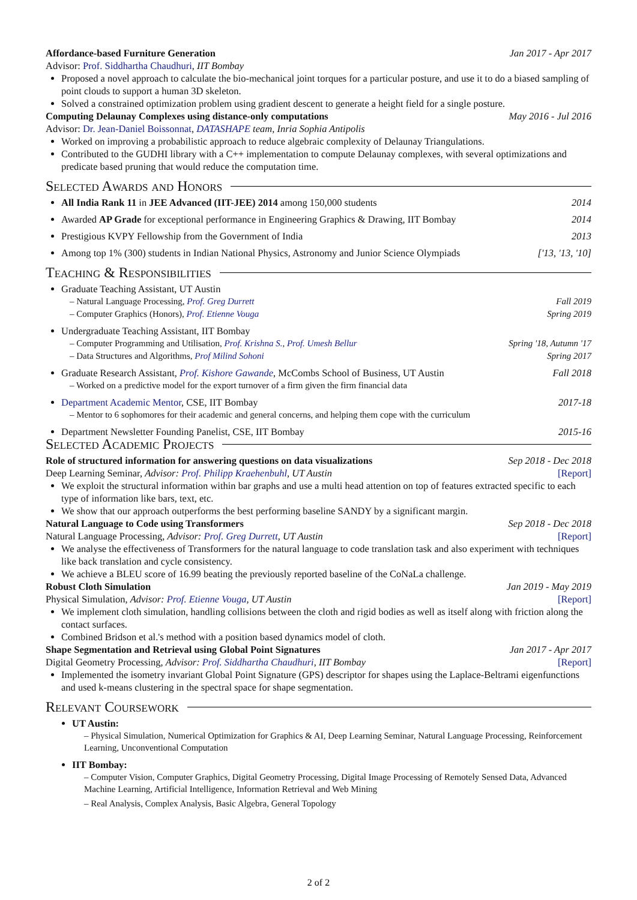Affordance-based Furniture Generation Jan 2017 - Apr 2017
Advisor: Prof. Siddhartha Chaudhuri, IIT Bombay
Proposed a novel approach to calculate the bio-mechanical joint torques for a particular posture, and use it to do a biased sampling of point clouds to support a human 3D skeleton.
Solved a constrained optimization problem using gradient descent to generate a height field for a single posture.
Computing Delaunay Complexes using distance-only computations May 2016 - Jul 2016
Advisor: Dr. Jean-Daniel Boissonnat, DATASHAPE team, Inria Sophia Antipolis
Worked on improving a probabilistic approach to reduce algebraic complexity of Delaunay Triangulations.
Contributed to the GUDHI library with a C++ implementation to compute Delaunay complexes, with several optimizations and predicate based pruning that would reduce the computation time.
Selected Awards and Honors
All India Rank 11 in JEE Advanced (IIT-JEE) 2014 among 150,000 students 2014
Awarded AP Grade for exceptional performance in Engineering Graphics & Drawing, IIT Bombay 2014
Prestigious KVPY Fellowship from the Government of India 2013
Among top 1% (300) students in Indian National Physics, Astronomy and Junior Science Olympiads ['13, '13, '10]
Teaching & Responsibilities
Graduate Teaching Assistant, UT Austin
– Natural Language Processing, Prof. Greg Durrett Fall 2019
– Computer Graphics (Honors), Prof. Etienne Vouga Spring 2019
Undergraduate Teaching Assistant, IIT Bombay
– Computer Programming and Utilisation, Prof. Krishna S., Prof. Umesh Bellur Spring '18, Autumn '17
– Data Structures and Algorithms, Prof Milind Sohoni Spring 2017
Graduate Research Assistant, Prof. Kishore Gawande, McCombs School of Business, UT Austin Fall 2018
– Worked on a predictive model for the export turnover of a firm given the firm financial data
Department Academic Mentor, CSE, IIT Bombay 2017-18
– Mentor to 6 sophomores for their academic and general concerns, and helping them cope with the curriculum
Department Newsletter Founding Panelist, CSE, IIT Bombay 2015-16
Selected Academic Projects
Role of structured information for answering questions on data visualizations Sep 2018 - Dec 2018
Deep Learning Seminar, Advisor: Prof. Philipp Kraehenbuhl, UT Austin [Report]
We exploit the structural information within bar graphs and use a multi head attention on top of features extracted specific to each type of information like bars, text, etc.
We show that our approach outperforms the best performing baseline SANDY by a significant margin.
Natural Language to Code using Transformers Sep 2018 - Dec 2018
Natural Language Processing, Advisor: Prof. Greg Durrett, UT Austin [Report]
We analyse the effectiveness of Transformers for the natural language to code translation task and also experiment with techniques like back translation and cycle consistency.
We achieve a BLEU score of 16.99 beating the previously reported baseline of the CoNaLa challenge.
Robust Cloth Simulation Jan 2019 - May 2019
Physical Simulation, Advisor: Prof. Etienne Vouga, UT Austin [Report]
We implement cloth simulation, handling collisions between the cloth and rigid bodies as well as itself along with friction along the contact surfaces.
Combined Bridson et al.'s method with a position based dynamics model of cloth.
Shape Segmentation and Retrieval using Global Point Signatures Jan 2017 - Apr 2017
Digital Geometry Processing, Advisor: Prof. Siddhartha Chaudhuri, IIT Bombay [Report]
Implemented the isometry invariant Global Point Signature (GPS) descriptor for shapes using the Laplace-Beltrami eigenfunctions and used k-means clustering in the spectral space for shape segmentation.
Relevant Coursework
UT Austin:
– Physical Simulation, Numerical Optimization for Graphics & AI, Deep Learning Seminar, Natural Language Processing, Reinforcement Learning, Unconventional Computation
IIT Bombay:
– Computer Vision, Computer Graphics, Digital Geometry Processing, Digital Image Processing of Remotely Sensed Data, Advanced Machine Learning, Artificial Intelligence, Information Retrieval and Web Mining
– Real Analysis, Complex Analysis, Basic Algebra, General Topology
2 of 2